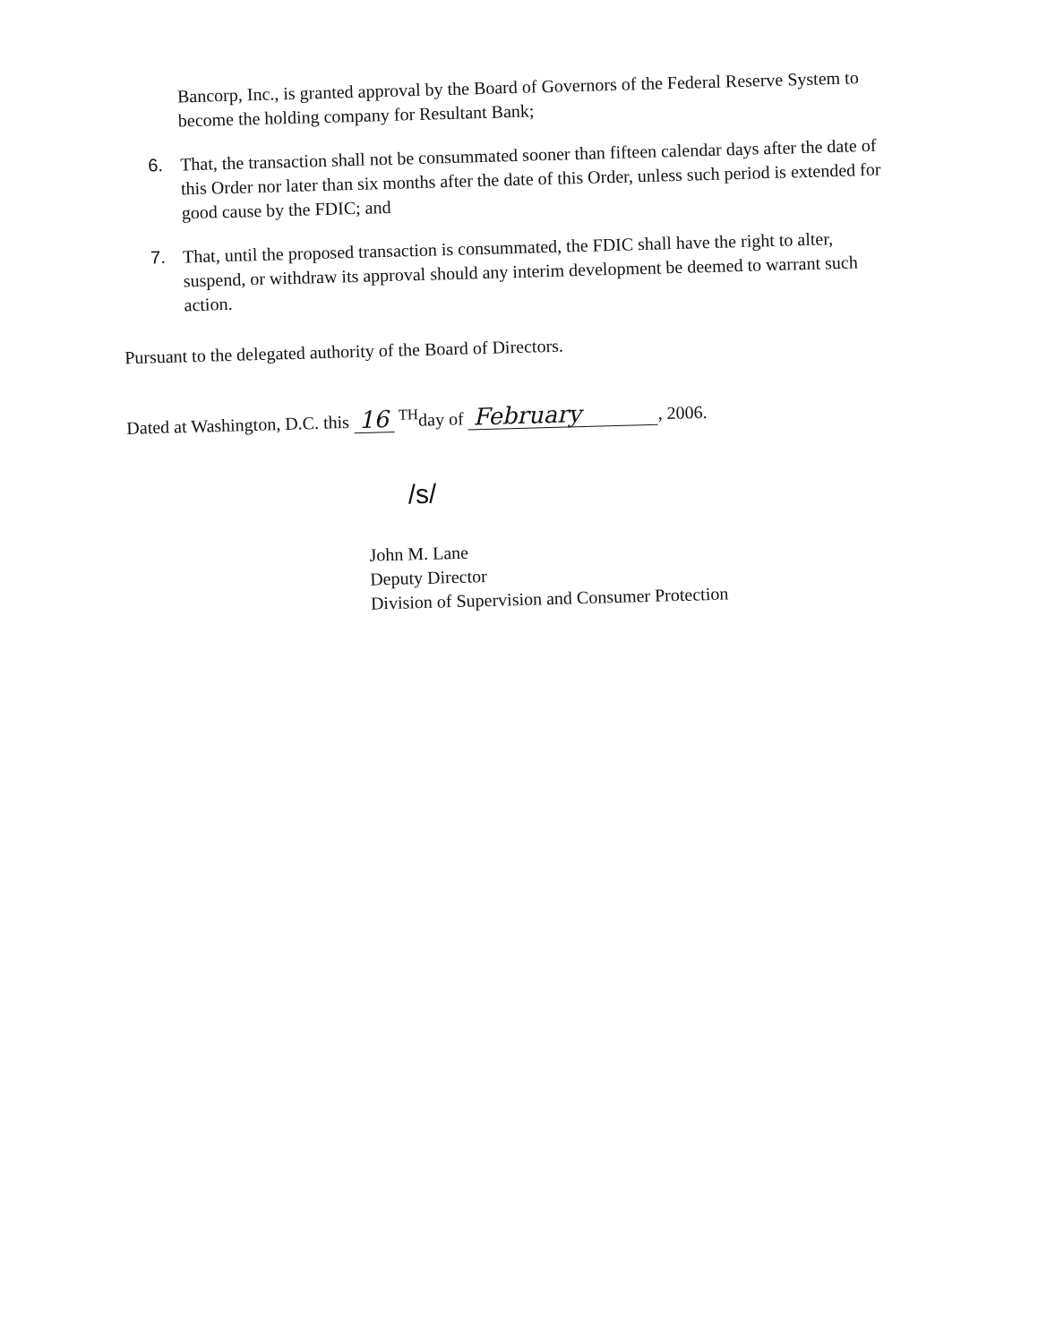Bancorp, Inc., is granted approval by the Board of Governors of the Federal Reserve System to become the holding company for Resultant Bank;
6.
That, the transaction shall not be consummated sooner than fifteen calendar days after the date of this Order nor later than six months after the date of this Order, unless such period is extended for good cause by the FDIC; and
7.
That, until the proposed transaction is consummated, the FDIC shall have the right to alter, suspend, or withdraw its approval should any interim development be deemed to warrant such action.
Pursuant to the delegated authority of the Board of Directors.
Dated at Washington, D.C. this 16 <sup>TH</sup>day of February, 2006.
/s/
John M. Lane
Deputy Director
Division of Supervision and Consumer Protection